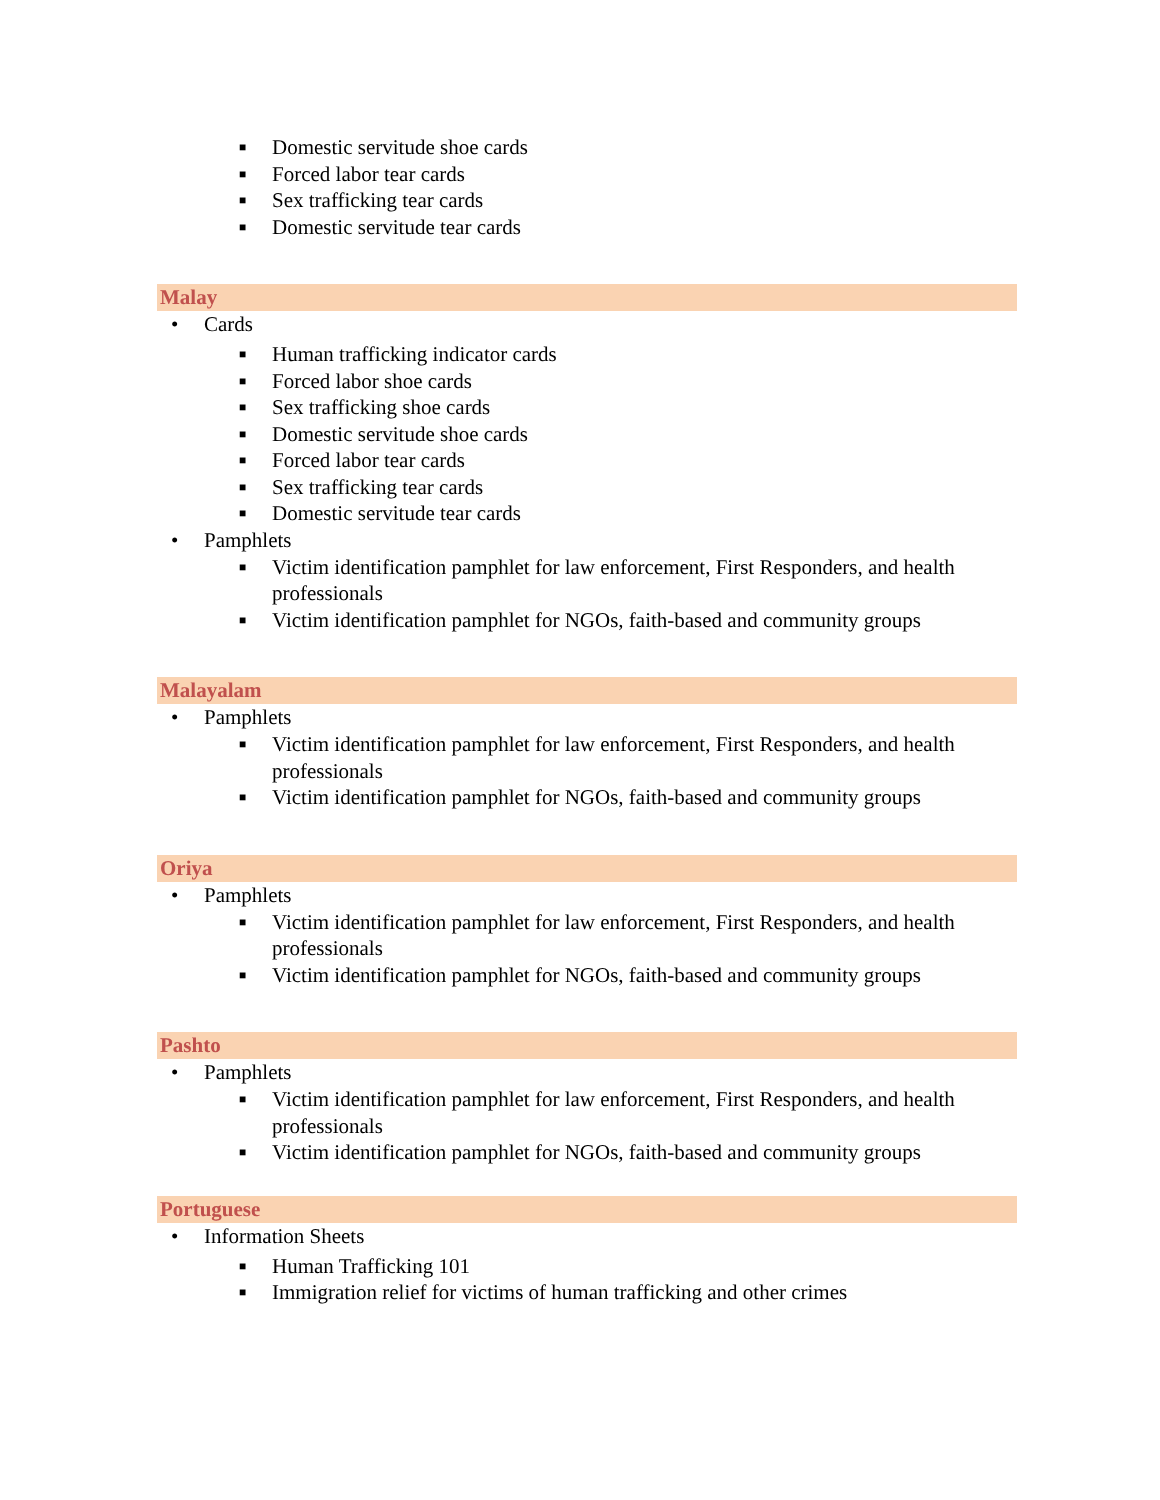■ Domestic servitude shoe cards
■ Forced labor tear cards
■ Sex trafficking tear cards
■ Domestic servitude tear cards
Malay
• Cards
■ Human trafficking indicator cards
■ Forced labor shoe cards
■ Sex trafficking shoe cards
■ Domestic servitude shoe cards
■ Forced labor tear cards
■ Sex trafficking tear cards
■ Domestic servitude tear cards
• Pamphlets
■ Victim identification pamphlet for law enforcement, First Responders, and health professionals
■ Victim identification pamphlet for NGOs, faith-based and community groups
Malayalam
• Pamphlets
■ Victim identification pamphlet for law enforcement, First Responders, and health professionals
■ Victim identification pamphlet for NGOs, faith-based and community groups
Oriya
• Pamphlets
■ Victim identification pamphlet for law enforcement, First Responders, and health professionals
■ Victim identification pamphlet for NGOs, faith-based and community groups
Pashto
• Pamphlets
■ Victim identification pamphlet for law enforcement, First Responders, and health professionals
■ Victim identification pamphlet for NGOs, faith-based and community groups
Portuguese
• Information Sheets
■ Human Trafficking 101
■ Immigration relief for victims of human trafficking and other crimes